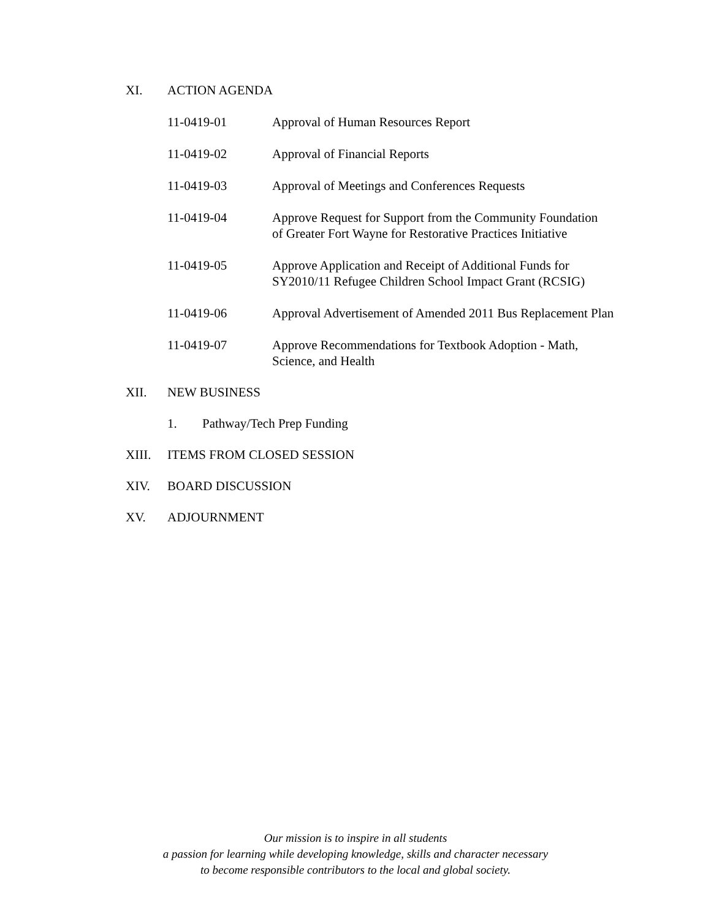XI. ACTION AGENDA
11-0419-01 Approval of Human Resources Report
11-0419-02 Approval of Financial Reports
11-0419-03 Approval of Meetings and Conferences Requests
11-0419-04 Approve Request for Support from the Community Foundation
of Greater Fort Wayne for Restorative Practices Initiative
11-0419-05 Approve Application and Receipt of Additional Funds for
SY2010/11 Refugee Children School Impact Grant (RCSIG)
11-0419-06 Approval Advertisement of Amended 2011 Bus Replacement Plan
11-0419-07 Approve Recommendations for Textbook Adoption - Math,
Science, and Health
XII. NEW BUSINESS
1. Pathway/Tech Prep Funding
XIII. ITEMS FROM CLOSED SESSION
XIV. BOARD DISCUSSION
XV. ADJOURNMENT
Our mission is to inspire in all students
a passion for learning while developing knowledge, skills and character necessary
to become responsible contributors to the local and global society.